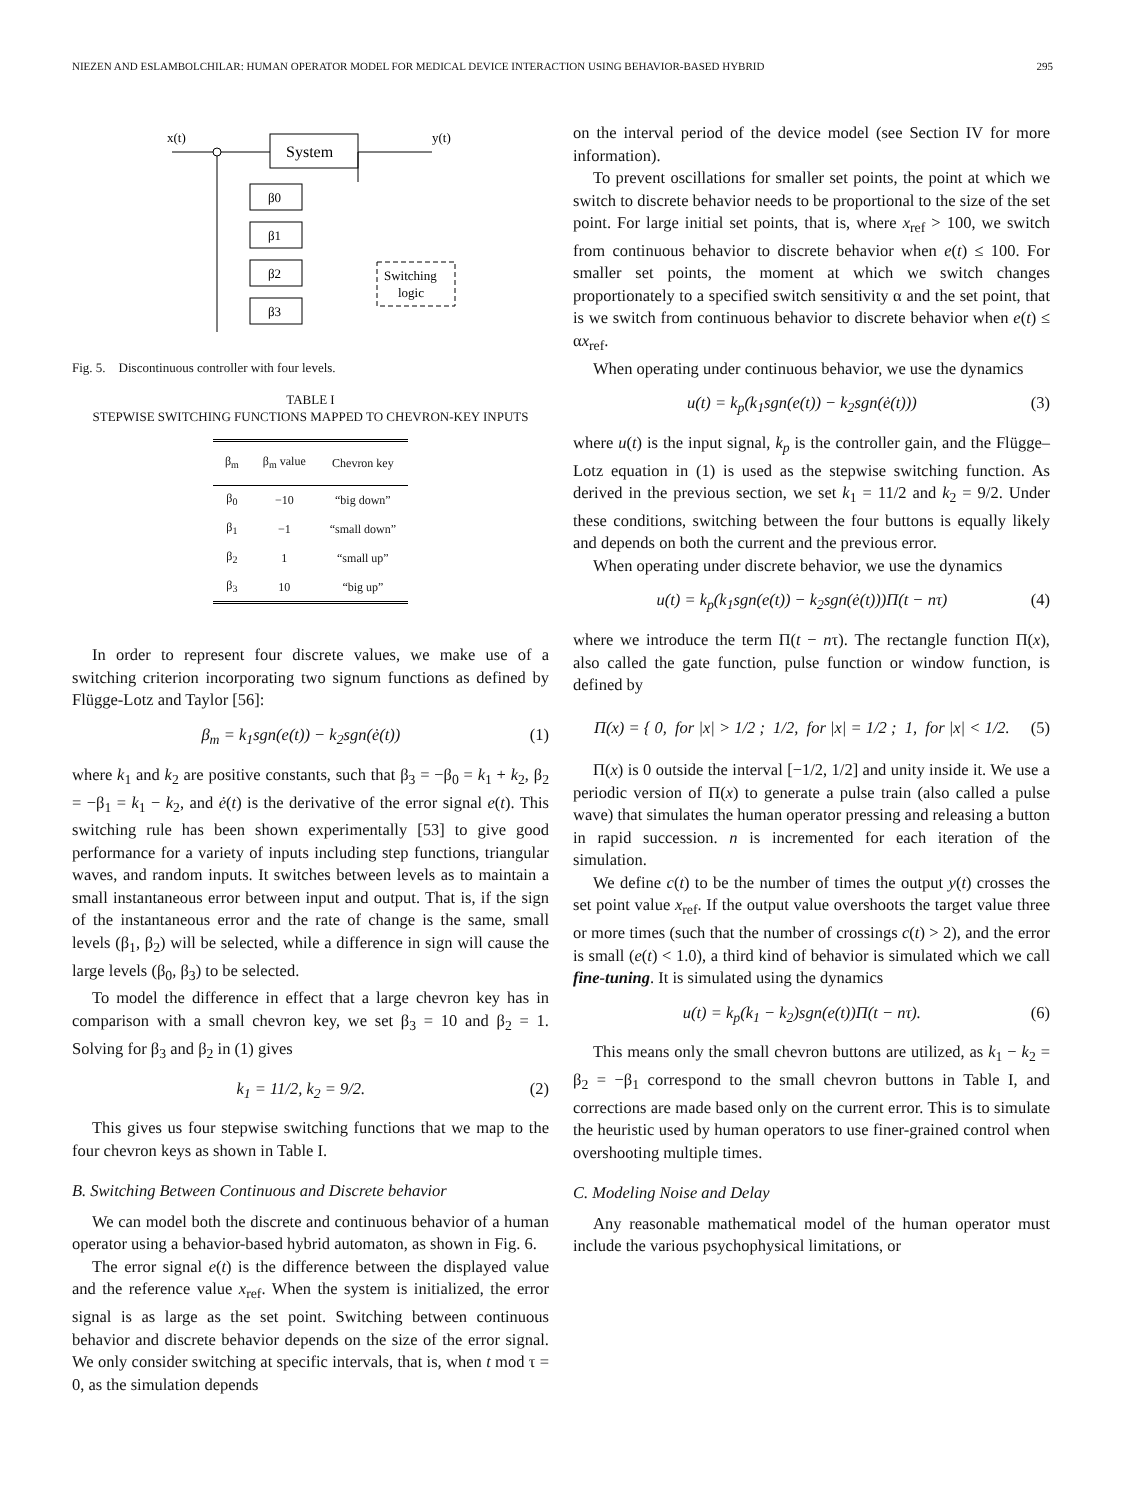NIEZEN AND ESLAMBOLCHILAR: HUMAN OPERATOR MODEL FOR MEDICAL DEVICE INTERACTION USING BEHAVIOR-BASED HYBRID 295
x(t)
y(t)
System
β0
β1
β2
β3
Switching
logic
Fig. 5. Discontinuous controller with four levels.
TABLE I
STEPWISE SWITCHING FUNCTIONS MAPPED TO CHEVRON-KEY INPUTS
| β<sub>m</sub> | β<sub>m</sub> value | Chevron key |
| --- | --- | --- |
| β<sub>0</sub> | −10 | “big down” |
| β<sub>1</sub> | −1 | “small down” |
| β<sub>2</sub> | 1 | “small up” |
| β<sub>3</sub> | 10 | “big up” |
In order to represent four discrete values, we make use of a switching criterion incorporating two signum functions as defined by Flügge-Lotz and Taylor [56]:
β<sub>m</sub> = k<sub>1</sub>sgn(e(t)) − k<sub>2</sub>sgn(ė(t)) (1)
where k<sub>1</sub> and k<sub>2</sub> are positive constants, such that β<sub>3</sub> = −β<sub>0</sub> = k<sub>1</sub> + k<sub>2</sub>, β<sub>2</sub> = −β<sub>1</sub> = k<sub>1</sub> − k<sub>2</sub>, and ė(t) is the derivative of the error signal e(t). This switching rule has been shown experimentally [53] to give good performance for a variety of inputs including step functions, triangular waves, and random inputs. It switches between levels as to maintain a small instantaneous error between input and output. That is, if the sign of the instantaneous error and the rate of change is the same, small levels (β<sub>1</sub>, β<sub>2</sub>) will be selected, while a difference in sign will cause the large levels (β<sub>0</sub>, β<sub>3</sub>) to be selected.
To model the difference in effect that a large chevron key has in comparison with a small chevron key, we set β<sub>3</sub> = 10 and β<sub>2</sub> = 1. Solving for β<sub>3</sub> and β<sub>2</sub> in (1) gives
k<sub>1</sub> = 11/2, k<sub>2</sub> = 9/2. (2)
This gives us four stepwise switching functions that we map to the four chevron keys as shown in Table I.
B. Switching Between Continuous and Discrete behavior
We can model both the discrete and continuous behavior of a human operator using a behavior-based hybrid automaton, as shown in Fig. 6.
The error signal e(t) is the difference between the displayed value and the reference value x<sub>ref</sub>. When the system is initialized, the error signal is as large as the set point. Switching between continuous behavior and discrete behavior depends on the size of the error signal. We only consider switching at specific intervals, that is, when t mod τ = 0, as the simulation depends
on the interval period of the device model (see Section IV for more information).
To prevent oscillations for smaller set points, the point at which we switch to discrete behavior needs to be proportional to the size of the set point. For large initial set points, that is, where x<sub>ref</sub> > 100, we switch from continuous behavior to discrete behavior when e(t) ≤ 100. For smaller set points, the moment at which we switch changes proportionately to a specified switch sensitivity α and the set point, that is we switch from continuous behavior to discrete behavior when e(t) ≤ αx<sub>ref</sub>.
When operating under continuous behavior, we use the dynamics
u(t) = k<sub>p</sub>(k<sub>1</sub>sgn(e(t)) − k<sub>2</sub>sgn(ė(t))) (3)
where u(t) is the input signal, k<sub>p</sub> is the controller gain, and the Flügge–Lotz equation in (1) is used as the stepwise switching function. As derived in the previous section, we set k<sub>1</sub> = 11/2 and k<sub>2</sub> = 9/2. Under these conditions, switching between the four buttons is equally likely and depends on both the current and the previous error.
When operating under discrete behavior, we use the dynamics
u(t) = k<sub>p</sub>(k<sub>1</sub>sgn(e(t)) − k<sub>2</sub>sgn(ė(t)))Π(t − nτ) (4)
where we introduce the term Π(t − nτ). The rectangle function Π(x), also called the gate function, pulse function or window function, is defined by
Π(x) = { 0, for |x| > 1/2 ; 1/2, for |x| = 1/2 ; 1, for |x| < 1/2. (5)
Π(x) is 0 outside the interval [−1/2, 1/2] and unity inside it. We use a periodic version of Π(x) to generate a pulse train (also called a pulse wave) that simulates the human operator pressing and releasing a button in rapid succession. n is incremented for each iteration of the simulation.
We define c(t) to be the number of times the output y(t) crosses the set point value x<sub>ref</sub>. If the output value overshoots the target value three or more times (such that the number of crossings c(t) > 2), and the error is small (e(t) < 1.0), a third kind of behavior is simulated which we call fine-tuning. It is simulated using the dynamics
u(t) = k<sub>p</sub>(k<sub>1</sub> − k<sub>2</sub>)sgn(e(t))Π(t − nτ). (6)
This means only the small chevron buttons are utilized, as k<sub>1</sub> − k<sub>2</sub> = β<sub>2</sub> = −β<sub>1</sub> correspond to the small chevron buttons in Table I, and corrections are made based only on the current error. This is to simulate the heuristic used by human operators to use finer-grained control when overshooting multiple times.
C. Modeling Noise and Delay
Any reasonable mathematical model of the human operator must include the various psychophysical limitations, or